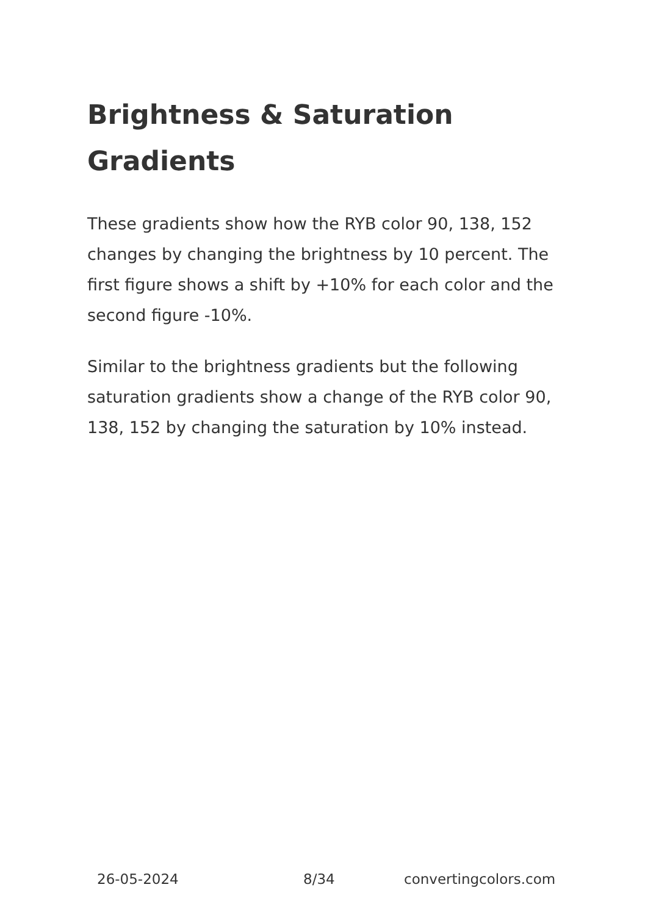Brightness & Saturation Gradients
These gradients show how the RYB color 90, 138, 152 changes by changing the brightness by 10 percent. The first figure shows a shift by +10% for each color and the second figure -10%.
Similar to the brightness gradients but the following saturation gradients show a change of the RYB color 90, 138, 152 by changing the saturation by 10% instead.
26-05-2024 8/34 convertingcolors.com